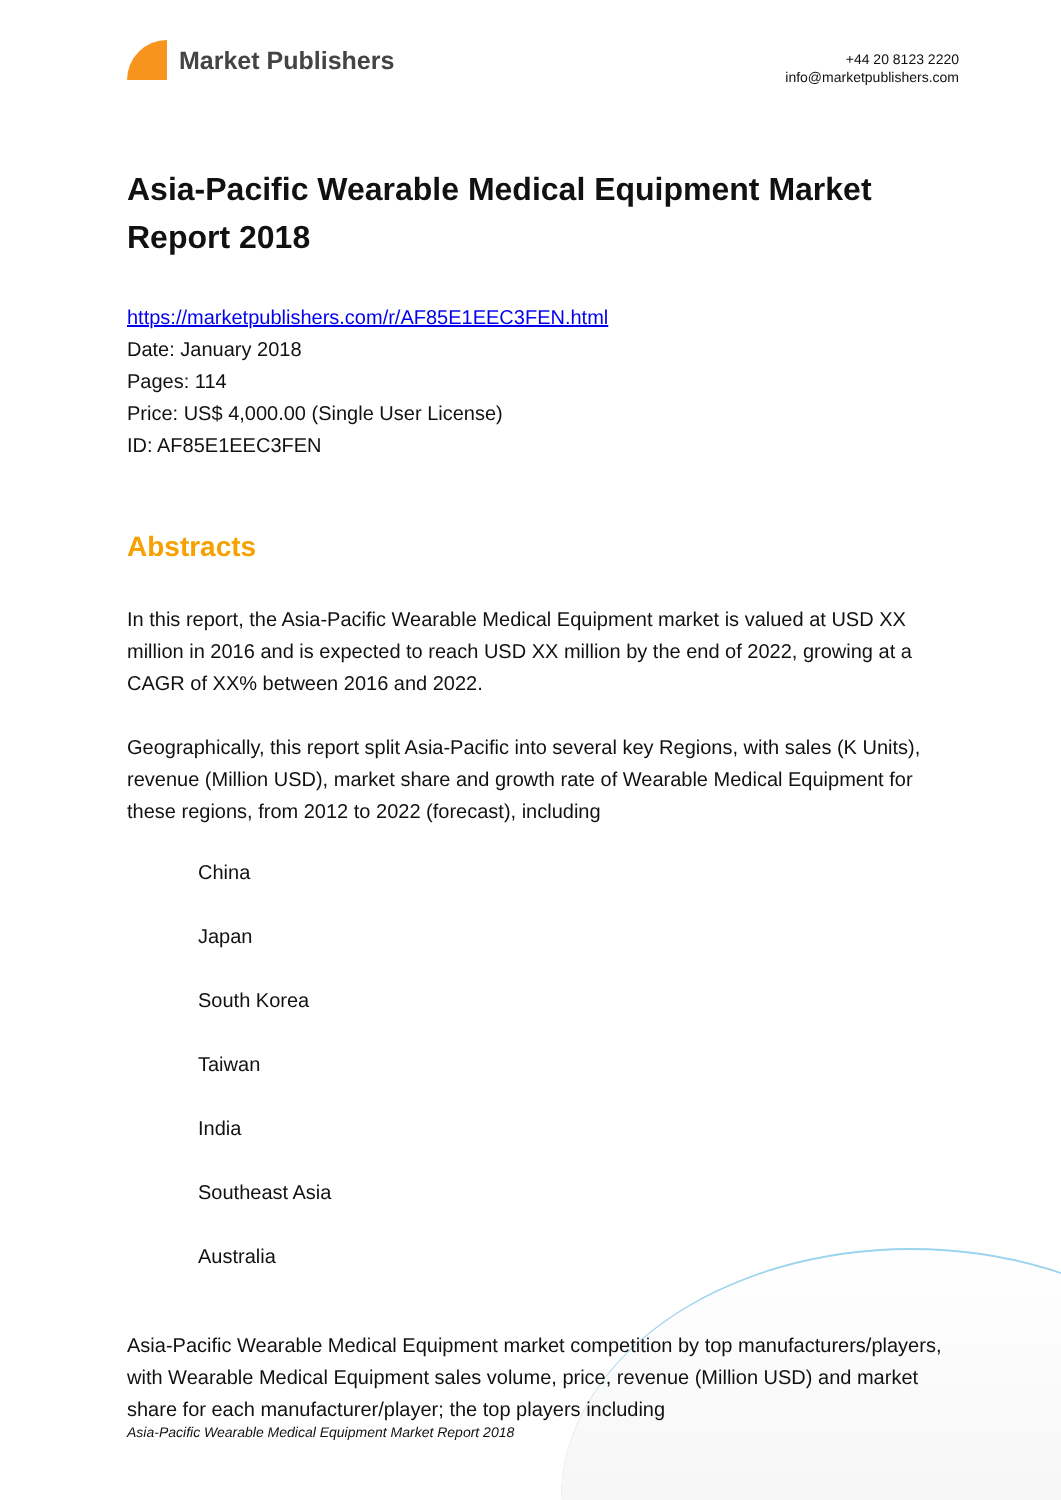Market Publishers
+44 20 8123 2220
info@marketpublishers.com
Asia-Pacific Wearable Medical Equipment Market Report 2018
https://marketpublishers.com/r/AF85E1EEC3FEN.html
Date: January 2018
Pages: 114
Price: US$ 4,000.00 (Single User License)
ID: AF85E1EEC3FEN
Abstracts
In this report, the Asia-Pacific Wearable Medical Equipment market is valued at USD XX million in 2016 and is expected to reach USD XX million by the end of 2022, growing at a CAGR of XX% between 2016 and 2022.
Geographically, this report split Asia-Pacific into several key Regions, with sales (K Units), revenue (Million USD), market share and growth rate of Wearable Medical Equipment for these regions, from 2012 to 2022 (forecast), including
China
Japan
South Korea
Taiwan
India
Southeast Asia
Australia
Asia-Pacific Wearable Medical Equipment market competition by top manufacturers/players, with Wearable Medical Equipment sales volume, price, revenue (Million USD) and market share for each manufacturer/player; the top players including
Asia-Pacific Wearable Medical Equipment Market Report 2018